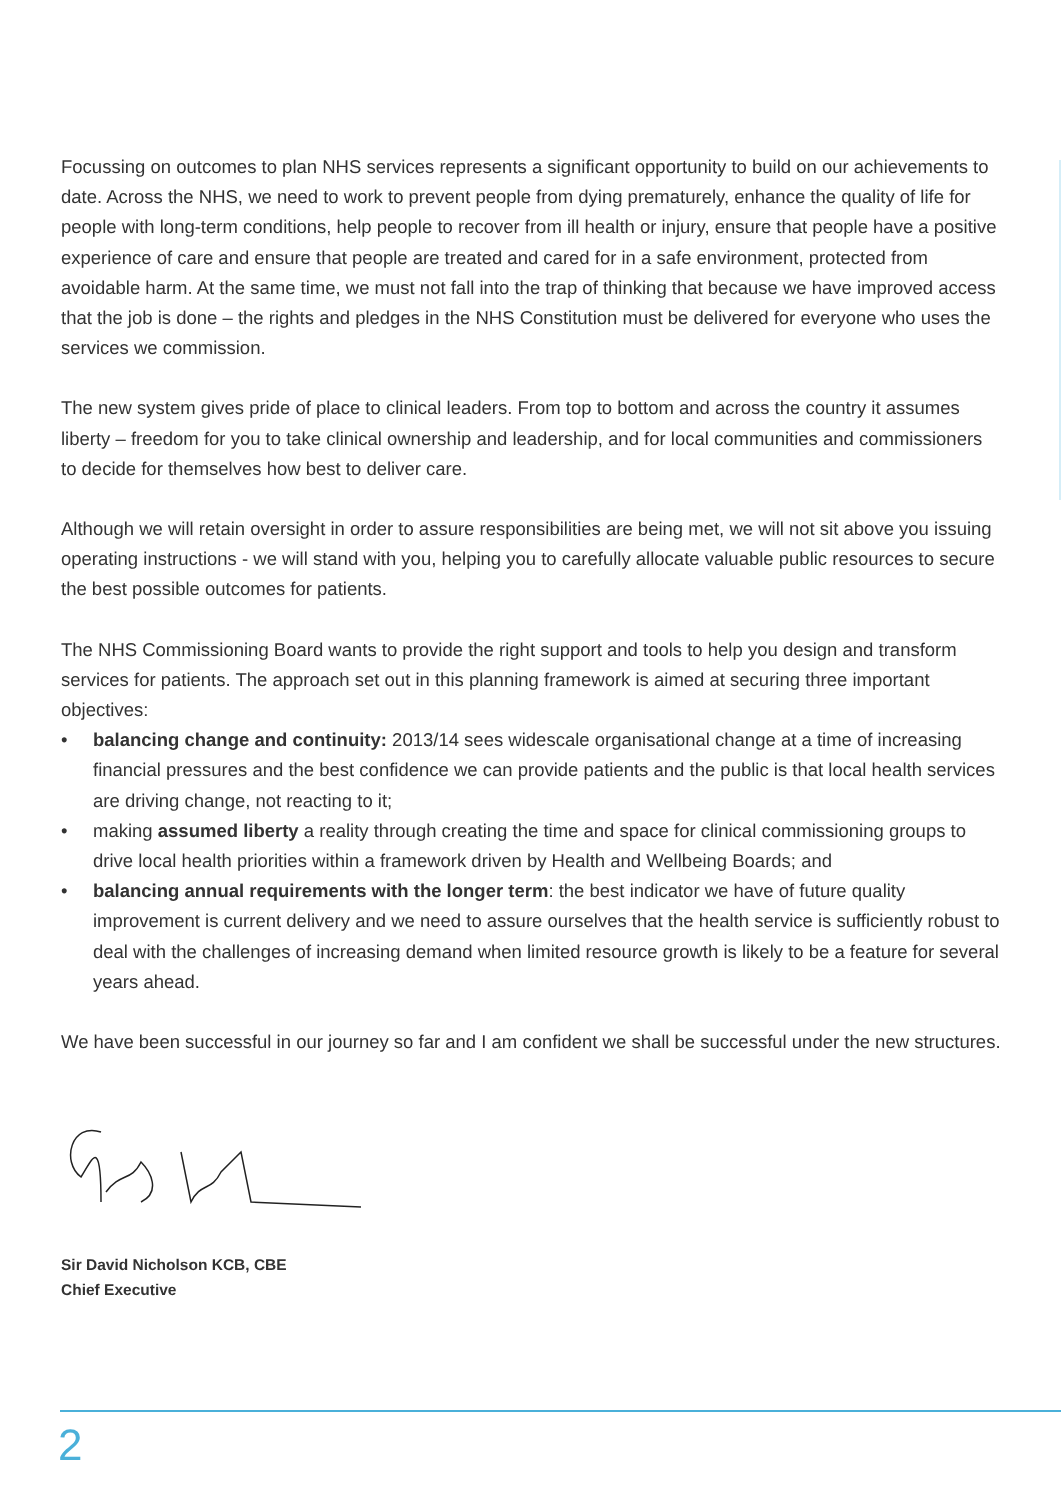Focussing on outcomes to plan NHS services represents a significant opportunity to build on our achievements to date. Across the NHS, we need to work to prevent people from dying prematurely, enhance the quality of life for people with long-term conditions, help people to recover from ill health or injury, ensure that people have a positive experience of care and ensure that people are treated and cared for in a safe environment, protected from avoidable harm. At the same time, we must not fall into the trap of thinking that because we have improved access that the job is done – the rights and pledges in the NHS Constitution must be delivered for everyone who uses the services we commission.
The new system gives pride of place to clinical leaders. From top to bottom and across the country it assumes liberty – freedom for you to take clinical ownership and leadership, and for local communities and commissioners to decide for themselves how best to deliver care.
Although we will retain oversight in order to assure responsibilities are being met, we will not sit above you issuing operating instructions - we will stand with you, helping you to carefully allocate valuable public resources to secure the best possible outcomes for patients.
The NHS Commissioning Board wants to provide the right support and tools to help you design and transform services for patients. The approach set out in this planning framework is aimed at securing three important objectives:
• balancing change and continuity: 2013/14 sees widescale organisational change at a time of increasing financial pressures and the best confidence we can provide patients and the public is that local health services are driving change, not reacting to it;
• making assumed liberty a reality through creating the time and space for clinical commissioning groups to drive local health priorities within a framework driven by Health and Wellbeing Boards; and
• balancing annual requirements with the longer term: the best indicator we have of future quality improvement is current delivery and we need to assure ourselves that the health service is sufficiently robust to deal with the challenges of increasing demand when limited resource growth is likely to be a feature for several years ahead.
We have been successful in our journey so far and I am confident we shall be successful under the new structures.
Sir David Nicholson KCB, CBE
Chief Executive
2